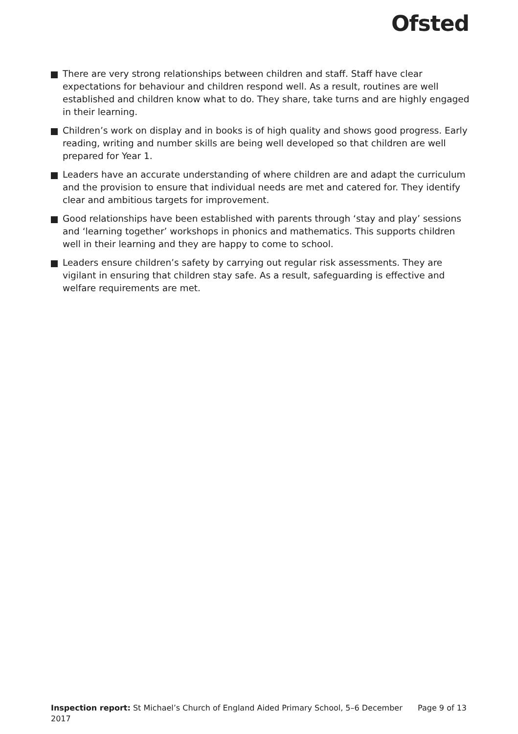Ofsted
There are very strong relationships between children and staff. Staff have clear expectations for behaviour and children respond well. As a result, routines are well established and children know what to do. They share, take turns and are highly engaged in their learning.
Children’s work on display and in books is of high quality and shows good progress. Early reading, writing and number skills are being well developed so that children are well prepared for Year 1.
Leaders have an accurate understanding of where children are and adapt the curriculum and the provision to ensure that individual needs are met and catered for. They identify clear and ambitious targets for improvement.
Good relationships have been established with parents through ‘stay and play’ sessions and ‘learning together’ workshops in phonics and mathematics. This supports children well in their learning and they are happy to come to school.
Leaders ensure children’s safety by carrying out regular risk assessments. They are vigilant in ensuring that children stay safe. As a result, safeguarding is effective and welfare requirements are met.
Inspection report: St Michael’s Church of England Aided Primary School, 5–6 December 2017
Page 9 of 13